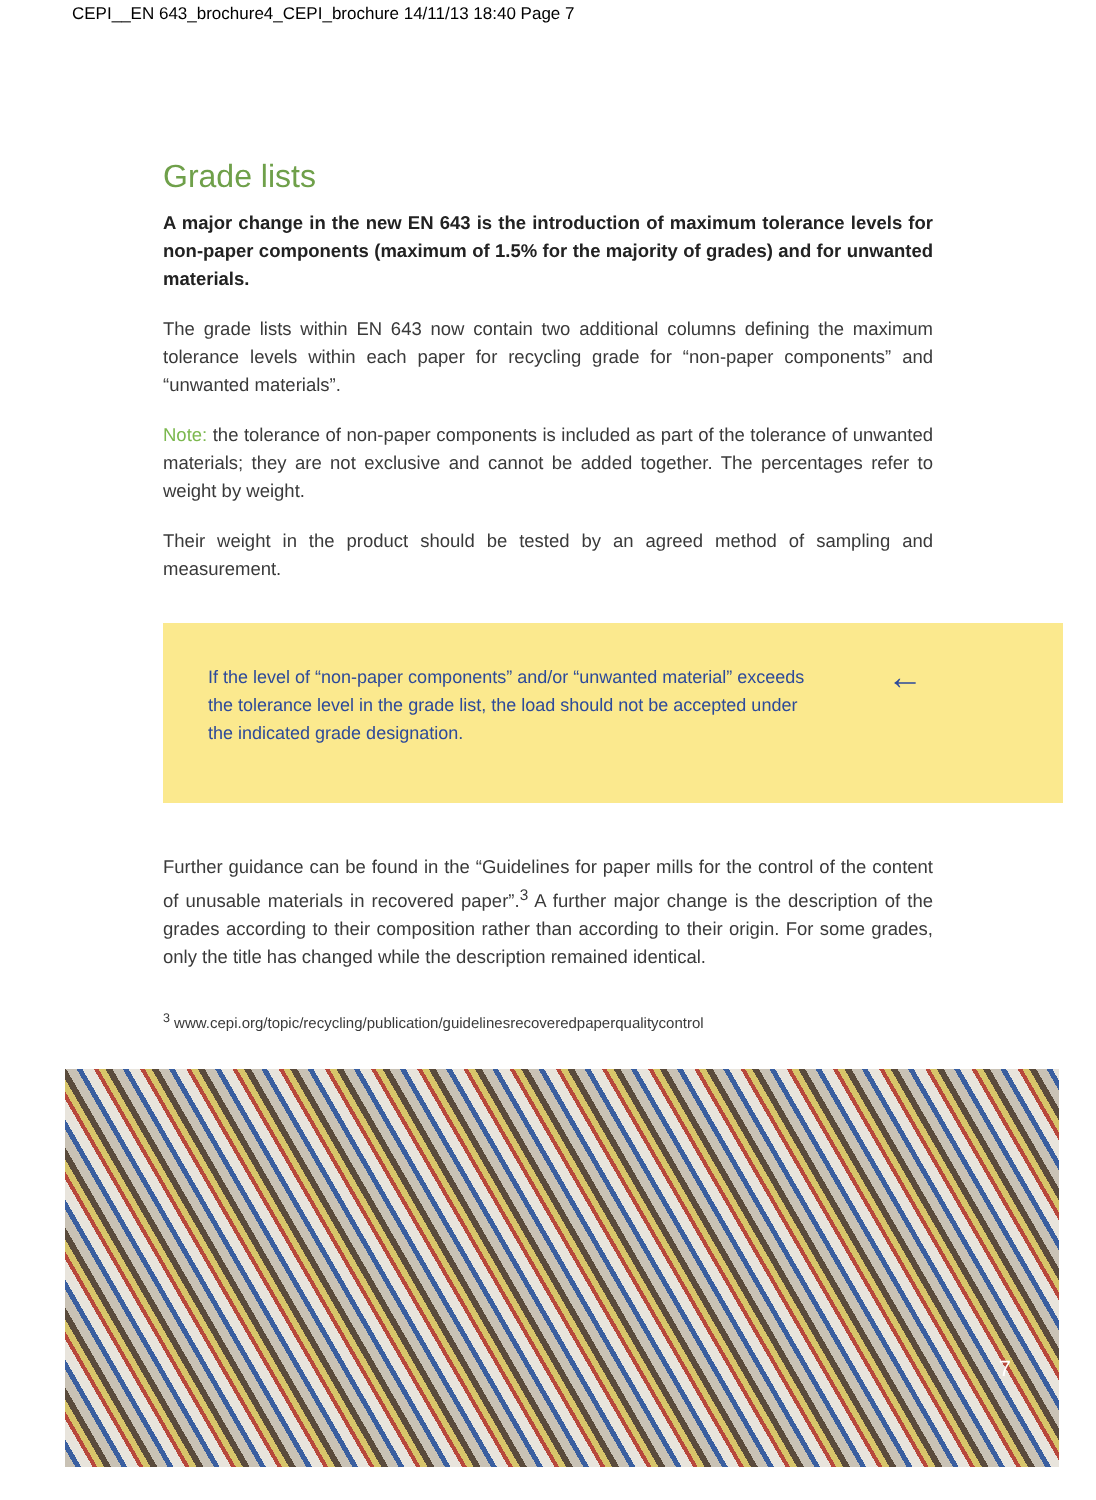CEPI__EN 643_brochure4_CEPI_brochure 14/11/13 18:40 Page 7
Grade lists
A major change in the new EN 643 is the introduction of maximum tolerance levels for non-paper components (maximum of 1.5% for the majority of grades) and for unwanted materials.
The grade lists within EN 643 now contain two additional columns defining the maximum tolerance levels within each paper for recycling grade for “non-paper components” and “unwanted materials”.
Note: the tolerance of non-paper components is included as part of the tolerance of unwanted materials; they are not exclusive and cannot be added together. The percentages refer to weight by weight.
Their weight in the product should be tested by an agreed method of sampling and measurement.
If the level of “non-paper components” and/or “unwanted material” exceeds the tolerance level in the grade list, the load should not be accepted under the indicated grade designation. ←
Further guidance can be found in the “Guidelines for paper mills for the control of the content of unusable materials in recovered paper”.<sup>3</sup> A further major change is the description of the grades according to their composition rather than according to their origin. For some grades, only the title has changed while the description remained identical.
<sup>3</sup> www.cepi.org/topic/recycling/publication/guidelinesrecoveredpaperqualitycontrol
7